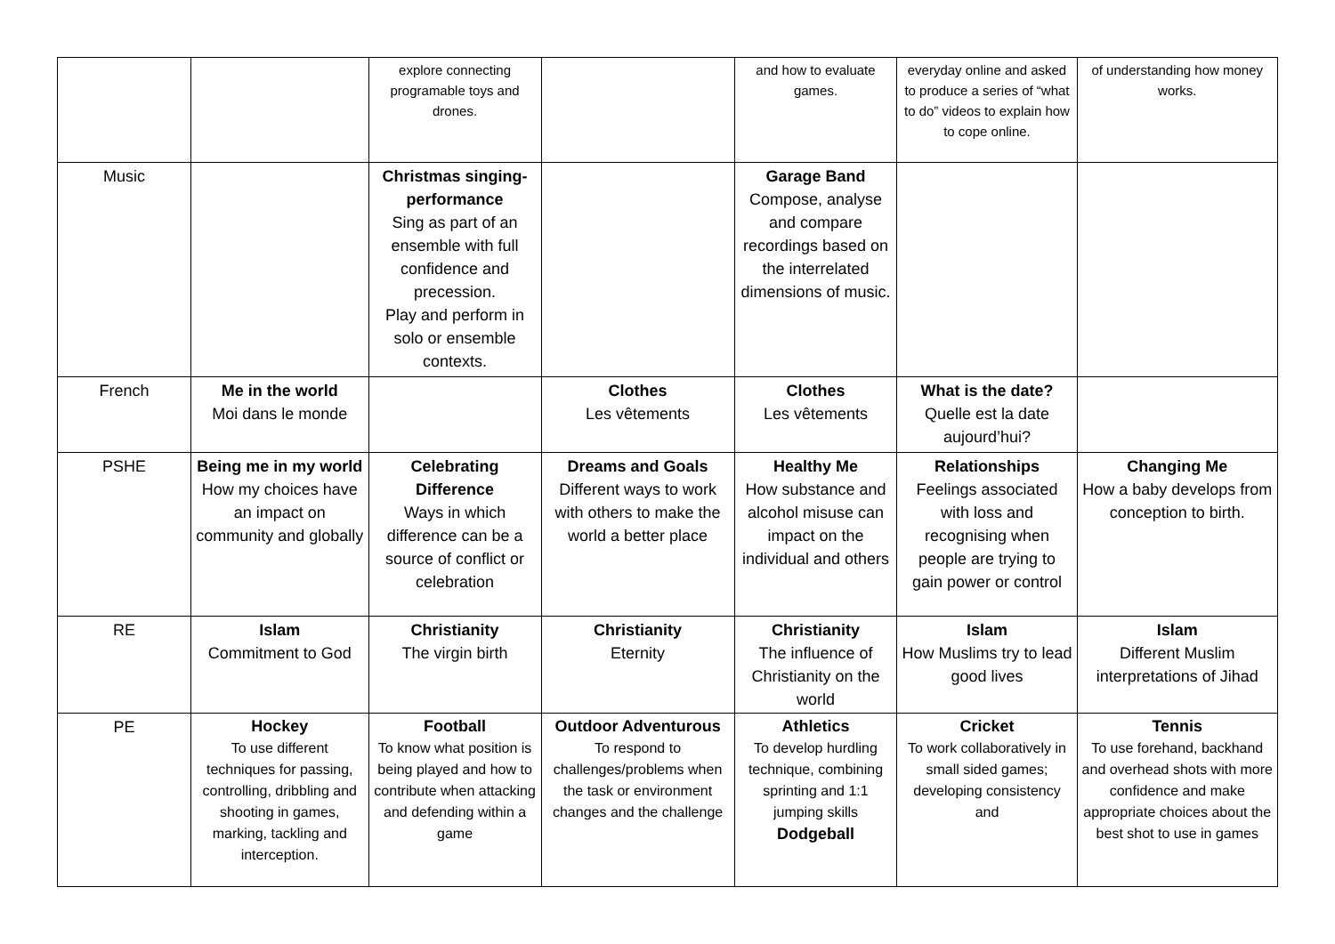| | | explore connecting programable toys and drones. | | and how to evaluate games. | everyday online and asked to produce a series of “what to do” videos to explain how to cope online. | of understanding how money works. |
| Music | | Christmas singing-performance Sing as part of an ensemble with full confidence and precession. Play and perform in solo or ensemble contexts. | | Garage Band Compose, analyse and compare recordings based on the interrelated dimensions of music. | | |
| French | Me in the world Moi dans le monde | | Clothes Les vêtements | Clothes Les vêtements | What is the date? Quelle est la date aujourd’hui? | |
| PSHE | Being me in my world How my choices have an impact on community and globally | Celebrating Difference Ways in which difference can be a source of conflict or celebration | Dreams and Goals Different ways to work with others to make the world a better place | Healthy Me How substance and alcohol misuse can impact on the individual and others | Relationships Feelings associated with loss and recognising when people are trying to gain power or control | Changing Me How a baby develops from conception to birth. |
| RE | Islam Commitment to God | Christianity The virgin birth | Christianity Eternity | Christianity The influence of Christianity on the world | Islam How Muslims try to lead good lives | Islam Different Muslim interpretations of Jihad |
| PE | Hockey To use different techniques for passing, controlling, dribbling and shooting in games, marking, tackling and interception. | Football To know what position is being played and how to contribute when attacking and defending within a game | Outdoor Adventurous To respond to challenges/problems when the task or environment changes and the challenge | Athletics To develop hurdling technique, combining sprinting and 1:1 jumping skills Dodgeball | Cricket To work collaboratively in small sided games; developing consistency and | Tennis To use forehand, backhand and overhead shots with more confidence and make appropriate choices about the best shot to use in games |